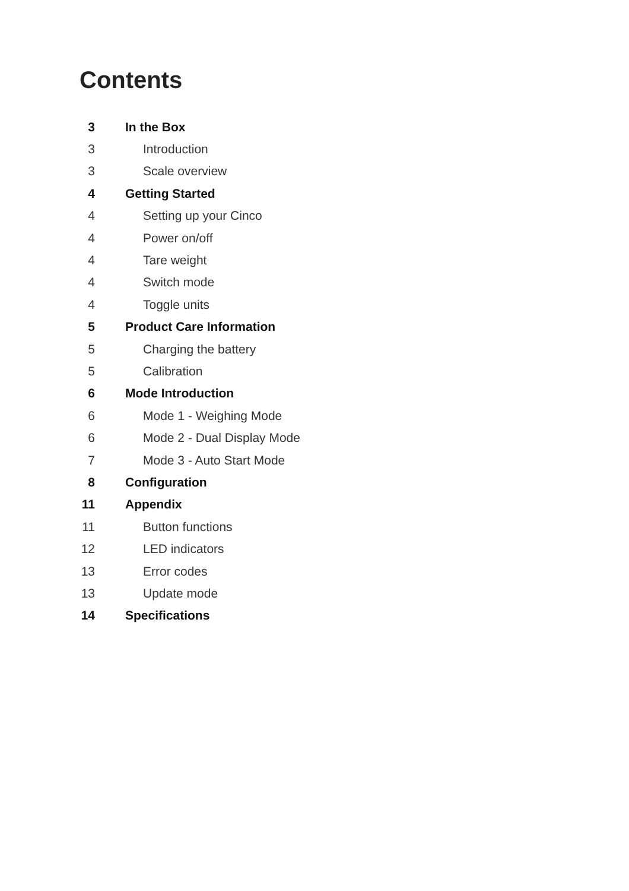Contents
3 In the Box
3 Introduction
3 Scale overview
4 Getting Started
4 Setting up your Cinco
4 Power on/off
4 Tare weight
4 Switch mode
4 Toggle units
5 Product Care Information
5 Charging the battery
5 Calibration
6 Mode Introduction
6 Mode 1 - Weighing Mode
6 Mode 2 - Dual Display Mode
7 Mode 3 - Auto Start Mode
8 Configuration
11 Appendix
11 Button functions
12 LED indicators
13 Error codes
13 Update mode
14 Specifications